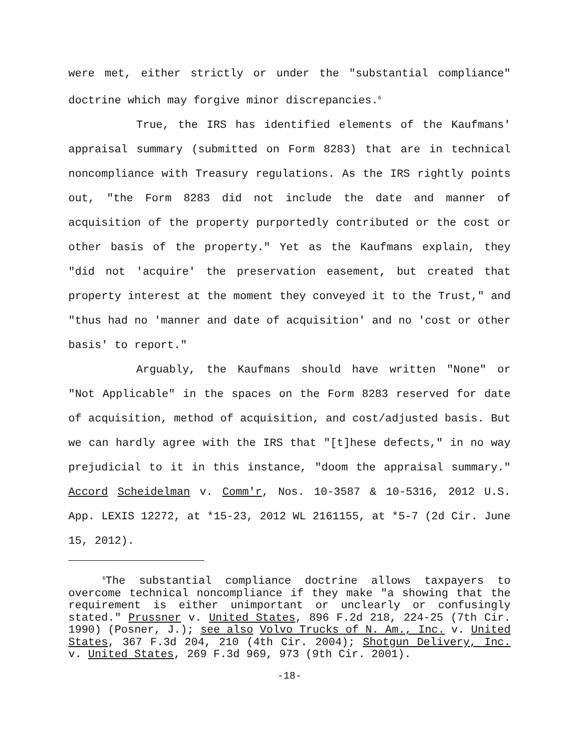were met, either strictly or under the "substantial compliance" doctrine which may forgive minor discrepancies.<sup>6</sup>
True, the IRS has identified elements of the Kaufmans' appraisal summary (submitted on Form 8283) that are in technical noncompliance with Treasury regulations. As the IRS rightly points out, "the Form 8283 did not include the date and manner of acquisition of the property purportedly contributed or the cost or other basis of the property." Yet as the Kaufmans explain, they "did not 'acquire' the preservation easement, but created that property interest at the moment they conveyed it to the Trust," and "thus had no 'manner and date of acquisition' and no 'cost or other basis' to report."
Arguably, the Kaufmans should have written "None" or "Not Applicable" in the spaces on the Form 8283 reserved for date of acquisition, method of acquisition, and cost/adjusted basis. But we can hardly agree with the IRS that "[t]hese defects," in no way prejudicial to it in this instance, "doom the appraisal summary." Accord Scheidelman v. Comm'r, Nos. 10-3587 & 10-5316, 2012 U.S. App. LEXIS 12272, at *15-23, 2012 WL 2161155, at *5-7 (2d Cir. June 15, 2012).
<sup>6</sup> The substantial compliance doctrine allows taxpayers to overcome technical noncompliance if they make "a showing that the requirement is either unimportant or unclearly or confusingly stated." Prussner v. United States, 896 F.2d 218, 224-25 (7th Cir. 1990) (Posner, J.); see also Volvo Trucks of N. Am., Inc. v. United States, 367 F.3d 204, 210 (4th Cir. 2004); Shotgun Delivery, Inc. v. United States, 269 F.3d 969, 973 (9th Cir. 2001).
-18-